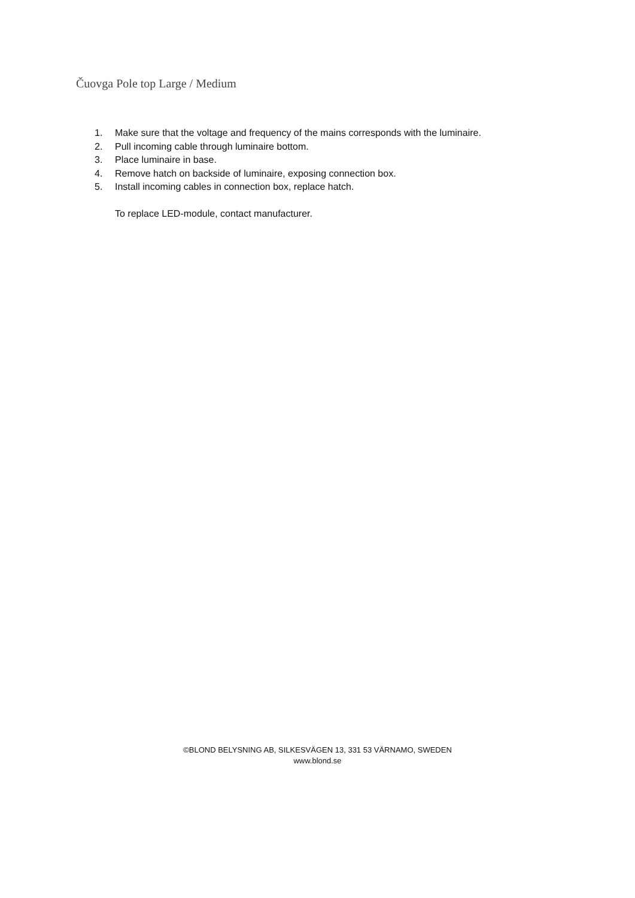Čuovga Pole top Large / Medium
1. Make sure that the voltage and frequency of the mains corresponds with the luminaire.
2. Pull incoming cable through luminaire bottom.
3. Place luminaire in base.
4. Remove hatch on backside of luminaire, exposing connection box.
5. Install incoming cables in connection box, replace hatch.
To replace LED-module, contact manufacturer.
©BLOND BELYSNING AB, SILKESVÄGEN 13, 331 53 VÄRNAMO, SWEDEN
www.blond.se